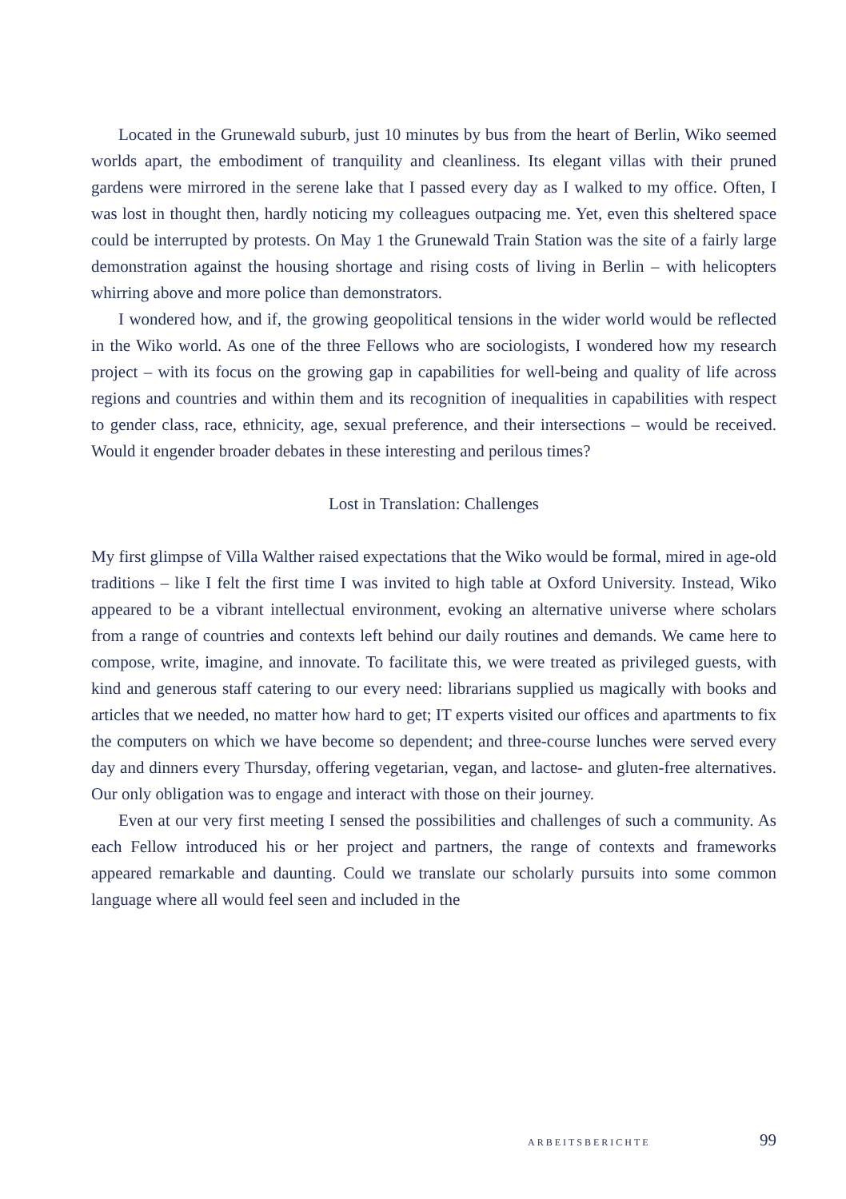Located in the Grunewald suburb, just 10 minutes by bus from the heart of Berlin, Wiko seemed worlds apart, the embodiment of tranquility and cleanliness. Its elegant villas with their pruned gardens were mirrored in the serene lake that I passed every day as I walked to my office. Often, I was lost in thought then, hardly noticing my colleagues outpacing me. Yet, even this sheltered space could be interrupted by protests. On May 1 the Grunewald Train Station was the site of a fairly large demonstration against the housing shortage and rising costs of living in Berlin – with helicopters whirring above and more police than demonstrators.
I wondered how, and if, the growing geopolitical tensions in the wider world would be reflected in the Wiko world. As one of the three Fellows who are sociologists, I wondered how my research project – with its focus on the growing gap in capabilities for well-being and quality of life across regions and countries and within them and its recognition of inequalities in capabilities with respect to gender class, race, ethnicity, age, sexual preference, and their intersections – would be received. Would it engender broader debates in these interesting and perilous times?
Lost in Translation: Challenges
My first glimpse of Villa Walther raised expectations that the Wiko would be formal, mired in age-old traditions – like I felt the first time I was invited to high table at Oxford University. Instead, Wiko appeared to be a vibrant intellectual environment, evoking an alternative universe where scholars from a range of countries and contexts left behind our daily routines and demands. We came here to compose, write, imagine, and innovate. To facilitate this, we were treated as privileged guests, with kind and generous staff catering to our every need: librarians supplied us magically with books and articles that we needed, no matter how hard to get; IT experts visited our offices and apartments to fix the computers on which we have become so dependent; and three-course lunches were served every day and dinners every Thursday, offering vegetarian, vegan, and lactose- and gluten-free alternatives. Our only obligation was to engage and interact with those on their journey.
Even at our very first meeting I sensed the possibilities and challenges of such a community. As each Fellow introduced his or her project and partners, the range of contexts and frameworks appeared remarkable and daunting. Could we translate our scholarly pursuits into some common language where all would feel seen and included in the
ARBEITSBERICHTE 99